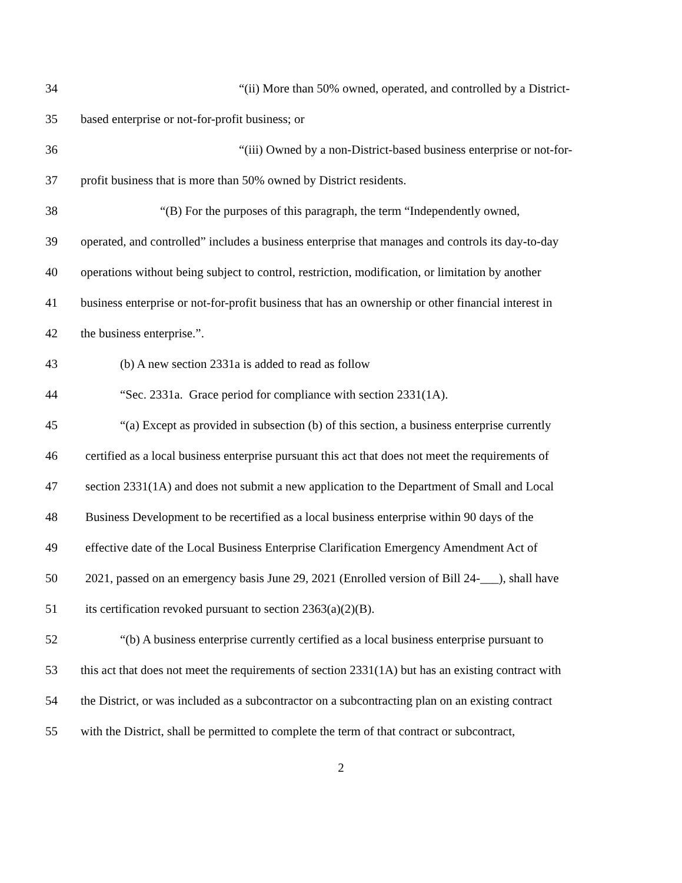34 “(ii) More than 50% owned, operated, and controlled by a District-
35 based enterprise or not-for-profit business; or
36 “(iii) Owned by a non-District-based business enterprise or not-for-
37 profit business that is more than 50% owned by District residents.
38 “(B) For the purposes of this paragraph, the term “Independently owned,
39 operated, and controlled” includes a business enterprise that manages and controls its day-to-day
40 operations without being subject to control, restriction, modification, or limitation by another
41 business enterprise or not-for-profit business that has an ownership or other financial interest in
42 the business enterprise.”.
43 (b) A new section 2331a is added to read as follow
44 “Sec. 2331a. Grace period for compliance with section 2331(1A).
45 “(a) Except as provided in subsection (b) of this section, a business enterprise currently
46 certified as a local business enterprise pursuant this act that does not meet the requirements of
47 section 2331(1A) and does not submit a new application to the Department of Small and Local
48 Business Development to be recertified as a local business enterprise within 90 days of the
49 effective date of the Local Business Enterprise Clarification Emergency Amendment Act of
50 2021, passed on an emergency basis June 29, 2021 (Enrolled version of Bill 24-___), shall have
51 its certification revoked pursuant to section 2363(a)(2)(B).
52 “(b) A business enterprise currently certified as a local business enterprise pursuant to
53 this act that does not meet the requirements of section 2331(1A) but has an existing contract with
54 the District, or was included as a subcontractor on a subcontracting plan on an existing contract
55 with the District, shall be permitted to complete the term of that contract or subcontract,
2